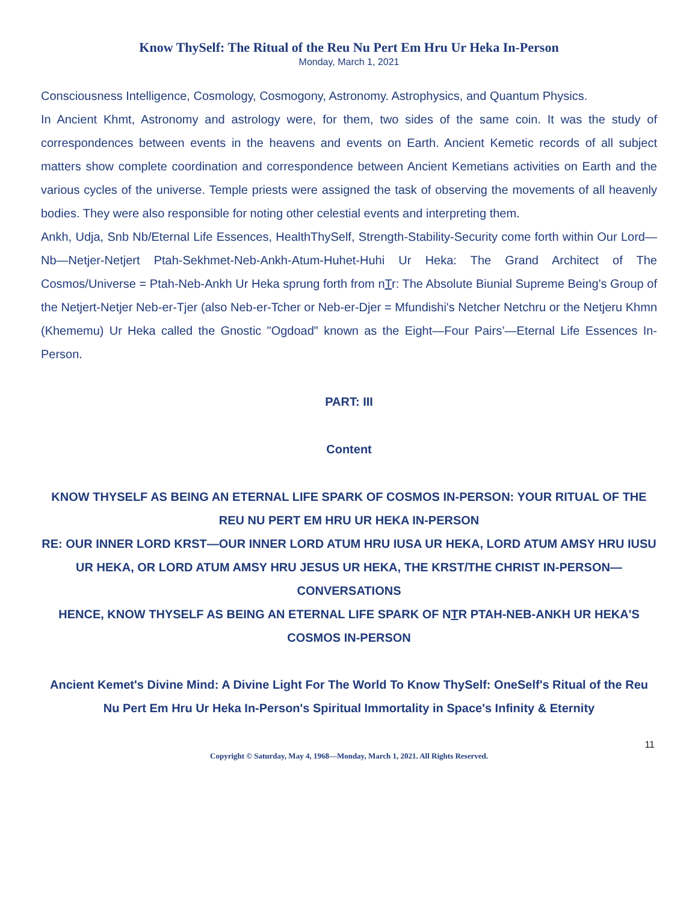Know ThySelf: The Ritual of the Reu Nu Pert Em Hru Ur Heka In-Person
Monday, March 1, 2021
Consciousness Intelligence, Cosmology, Cosmogony, Astronomy. Astrophysics, and Quantum Physics.
In Ancient Khmt, Astronomy and astrology were, for them, two sides of the same coin. It was the study of correspondences between events in the heavens and events on Earth. Ancient Kemetic records of all subject matters show complete coordination and correspondence between Ancient Kemetians activities on Earth and the various cycles of the universe. Temple priests were assigned the task of observing the movements of all heavenly bodies. They were also responsible for noting other celestial events and interpreting them.
Ankh, Udja, Snb Nb/Eternal Life Essences, HealthThySelf, Strength-Stability-Security come forth within Our Lord—Nb—Netjer-Netjert Ptah-Sekhmet-Neb-Ankh-Atum-Huhet-Huhi Ur Heka: The Grand Architect of The Cosmos/Universe = Ptah-Neb-Ankh Ur Heka sprung forth from nTr: The Absolute Biunial Supreme Being's Group of the Netjert-Netjer Neb-er-Tjer (also Neb-er-Tcher or Neb-er-Djer = Mfundishi's Netcher Netchru or the Netjeru Khmn (Khememu) Ur Heka called the Gnostic "Ogdoad" known as the Eight—Four Pairs’—Eternal Life Essences In-Person.
PART: III
Content
KNOW THYSELF AS BEING AN ETERNAL LIFE SPARK OF COSMOS IN-PERSON: YOUR RITUAL OF THE REU NU PERT EM HRU UR HEKA IN-PERSON
RE: OUR INNER LORD KRST—OUR INNER LORD ATUM HRU IUSA UR HEKA, LORD ATUM AMSY HRU IUSU UR HEKA, OR LORD ATUM AMSY HRU JESUS UR HEKA, THE KRST/THE CHRIST IN-PERSON—CONVERSATIONS
HENCE, KNOW THYSELF AS BEING AN ETERNAL LIFE SPARK OF NTR PTAH-NEB-ANKH UR HEKA'S COSMOS IN-PERSON
Ancient Kemet's Divine Mind: A Divine Light For The World To Know ThySelf: OneSelf's Ritual of the Reu Nu Pert Em Hru Ur Heka In-Person's Spiritual Immortality in Space's Infinity & Eternity
11
Copyright © Saturday, May 4, 1968—Monday, March 1, 2021. All Rights Reserved.